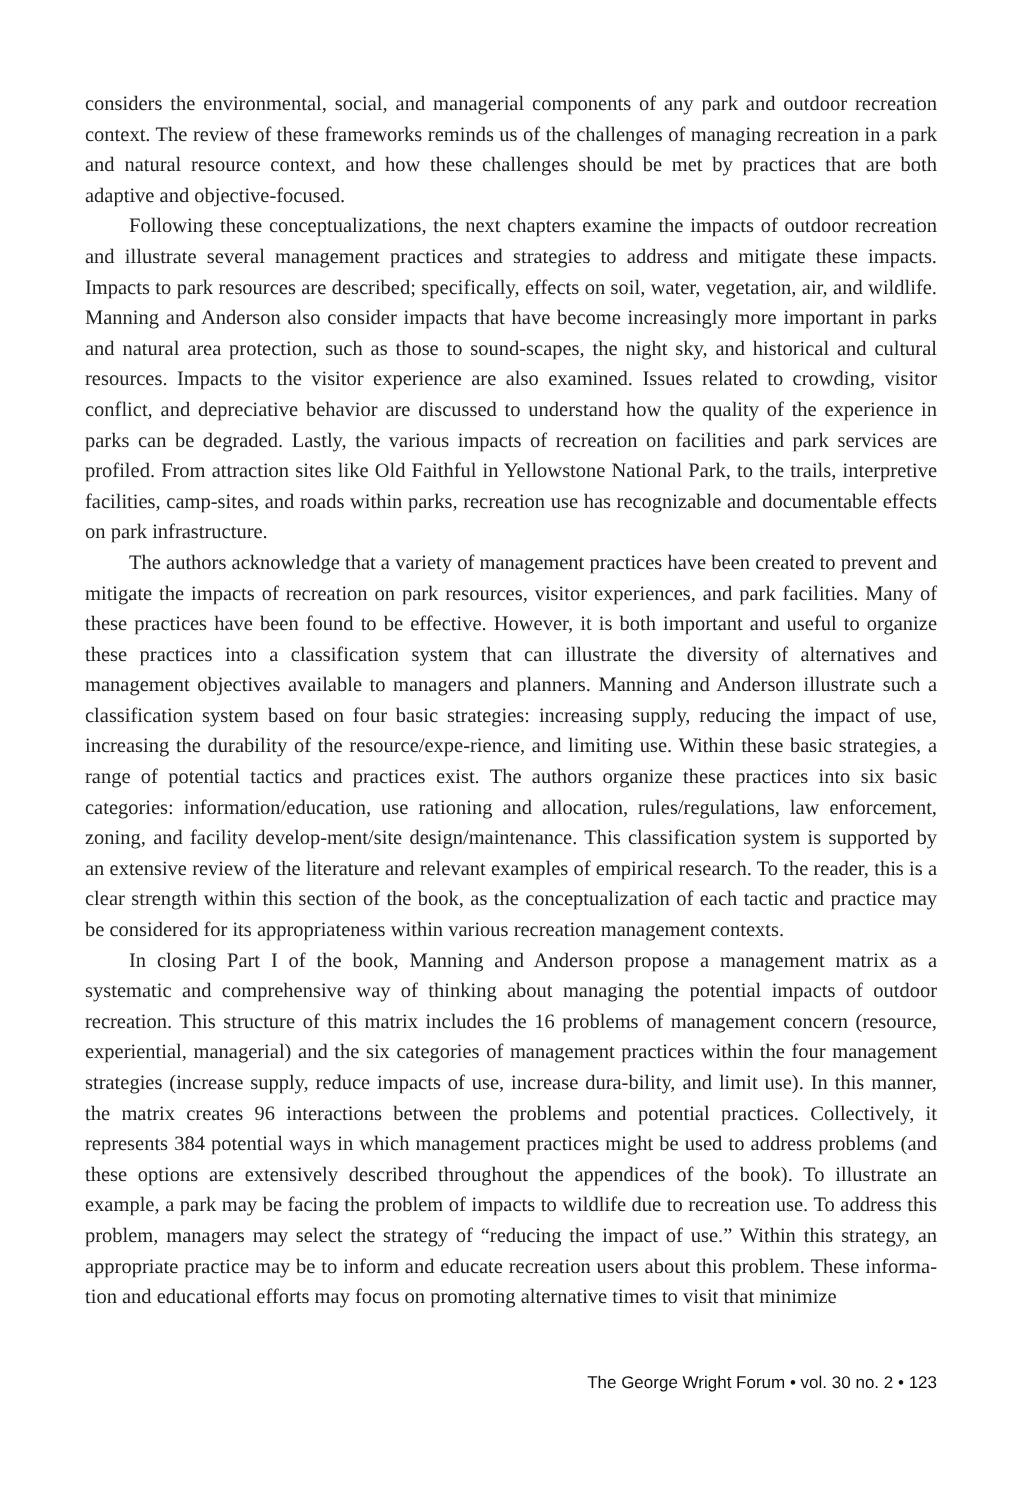considers the environmental, social, and managerial components of any park and outdoor recreation context. The review of these frameworks reminds us of the challenges of managing recreation in a park and natural resource context, and how these challenges should be met by practices that are both adaptive and objective-focused.
Following these conceptualizations, the next chapters examine the impacts of outdoor recreation and illustrate several management practices and strategies to address and mitigate these impacts. Impacts to park resources are described; specifically, effects on soil, water, vegetation, air, and wildlife. Manning and Anderson also consider impacts that have become increasingly more important in parks and natural area protection, such as those to sound-scapes, the night sky, and historical and cultural resources. Impacts to the visitor experience are also examined. Issues related to crowding, visitor conflict, and depreciative behavior are discussed to understand how the quality of the experience in parks can be degraded. Lastly, the various impacts of recreation on facilities and park services are profiled. From attraction sites like Old Faithful in Yellowstone National Park, to the trails, interpretive facilities, camp-sites, and roads within parks, recreation use has recognizable and documentable effects on park infrastructure.
The authors acknowledge that a variety of management practices have been created to prevent and mitigate the impacts of recreation on park resources, visitor experiences, and park facilities. Many of these practices have been found to be effective. However, it is both important and useful to organize these practices into a classification system that can illustrate the diversity of alternatives and management objectives available to managers and planners. Manning and Anderson illustrate such a classification system based on four basic strategies: increasing supply, reducing the impact of use, increasing the durability of the resource/expe-rience, and limiting use. Within these basic strategies, a range of potential tactics and practices exist. The authors organize these practices into six basic categories: information/education, use rationing and allocation, rules/regulations, law enforcement, zoning, and facility develop-ment/site design/maintenance. This classification system is supported by an extensive review of the literature and relevant examples of empirical research. To the reader, this is a clear strength within this section of the book, as the conceptualization of each tactic and practice may be considered for its appropriateness within various recreation management contexts.
In closing Part I of the book, Manning and Anderson propose a management matrix as a systematic and comprehensive way of thinking about managing the potential impacts of outdoor recreation. This structure of this matrix includes the 16 problems of management concern (resource, experiential, managerial) and the six categories of management practices within the four management strategies (increase supply, reduce impacts of use, increase dura-bility, and limit use). In this manner, the matrix creates 96 interactions between the problems and potential practices. Collectively, it represents 384 potential ways in which management practices might be used to address problems (and these options are extensively described throughout the appendices of the book). To illustrate an example, a park may be facing the problem of impacts to wildlife due to recreation use. To address this problem, managers may select the strategy of “reducing the impact of use.” Within this strategy, an appropriate practice may be to inform and educate recreation users about this problem. These informa-tion and educational efforts may focus on promoting alternative times to visit that minimize
The George Wright Forum • vol. 30 no. 2 • 123